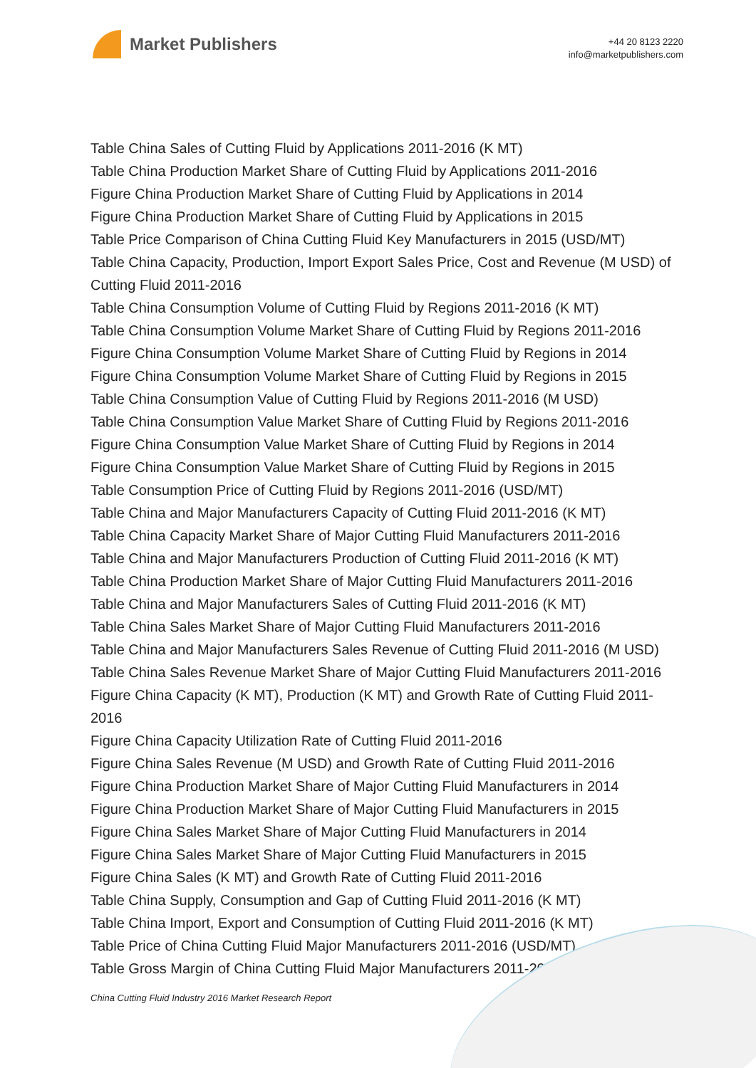Market Publishers
+44 20 8123 2220
info@marketpublishers.com
Table China Sales of Cutting Fluid by Applications 2011-2016 (K MT)
Table China Production Market Share of Cutting Fluid by Applications 2011-2016
Figure China Production Market Share of Cutting Fluid by Applications in 2014
Figure China Production Market Share of Cutting Fluid by Applications in 2015
Table Price Comparison of China Cutting Fluid Key Manufacturers in 2015 (USD/MT)
Table China Capacity, Production, Import Export Sales Price, Cost and Revenue (M USD) of Cutting Fluid 2011-2016
Table China Consumption Volume of Cutting Fluid by Regions 2011-2016 (K MT)
Table China Consumption Volume Market Share of Cutting Fluid by Regions 2011-2016
Figure China Consumption Volume Market Share of Cutting Fluid by Regions in 2014
Figure China Consumption Volume Market Share of Cutting Fluid by Regions in 2015
Table China Consumption Value of Cutting Fluid by Regions 2011-2016 (M USD)
Table China Consumption Value Market Share of Cutting Fluid by Regions 2011-2016
Figure China Consumption Value Market Share of Cutting Fluid by Regions in 2014
Figure China Consumption Value Market Share of Cutting Fluid by Regions in 2015
Table Consumption Price of Cutting Fluid by Regions 2011-2016 (USD/MT)
Table China and Major Manufacturers Capacity of Cutting Fluid 2011-2016 (K MT)
Table China Capacity Market Share of Major Cutting Fluid Manufacturers 2011-2016
Table China and Major Manufacturers Production of Cutting Fluid 2011-2016 (K MT)
Table China Production Market Share of Major Cutting Fluid Manufacturers 2011-2016
Table China and Major Manufacturers Sales of Cutting Fluid 2011-2016 (K MT)
Table China Sales Market Share of Major Cutting Fluid Manufacturers 2011-2016
Table China and Major Manufacturers Sales Revenue of Cutting Fluid 2011-2016 (M USD)
Table China Sales Revenue Market Share of Major Cutting Fluid Manufacturers 2011-2016
Figure China Capacity (K MT), Production (K MT) and Growth Rate of Cutting Fluid 2011-2016
Figure China Capacity Utilization Rate of Cutting Fluid 2011-2016
Figure China Sales Revenue (M USD) and Growth Rate of Cutting Fluid 2011-2016
Figure China Production Market Share of Major Cutting Fluid Manufacturers in 2014
Figure China Production Market Share of Major Cutting Fluid Manufacturers in 2015
Figure China Sales Market Share of Major Cutting Fluid Manufacturers in 2014
Figure China Sales Market Share of Major Cutting Fluid Manufacturers in 2015
Figure China Sales (K MT) and Growth Rate of Cutting Fluid 2011-2016
Table China Supply, Consumption and Gap of Cutting Fluid 2011-2016 (K MT)
Table China Import, Export and Consumption of Cutting Fluid 2011-2016 (K MT)
Table Price of China Cutting Fluid Major Manufacturers 2011-2016 (USD/MT)
Table Gross Margin of China Cutting Fluid Major Manufacturers 2011-2016
China Cutting Fluid Industry 2016 Market Research Report